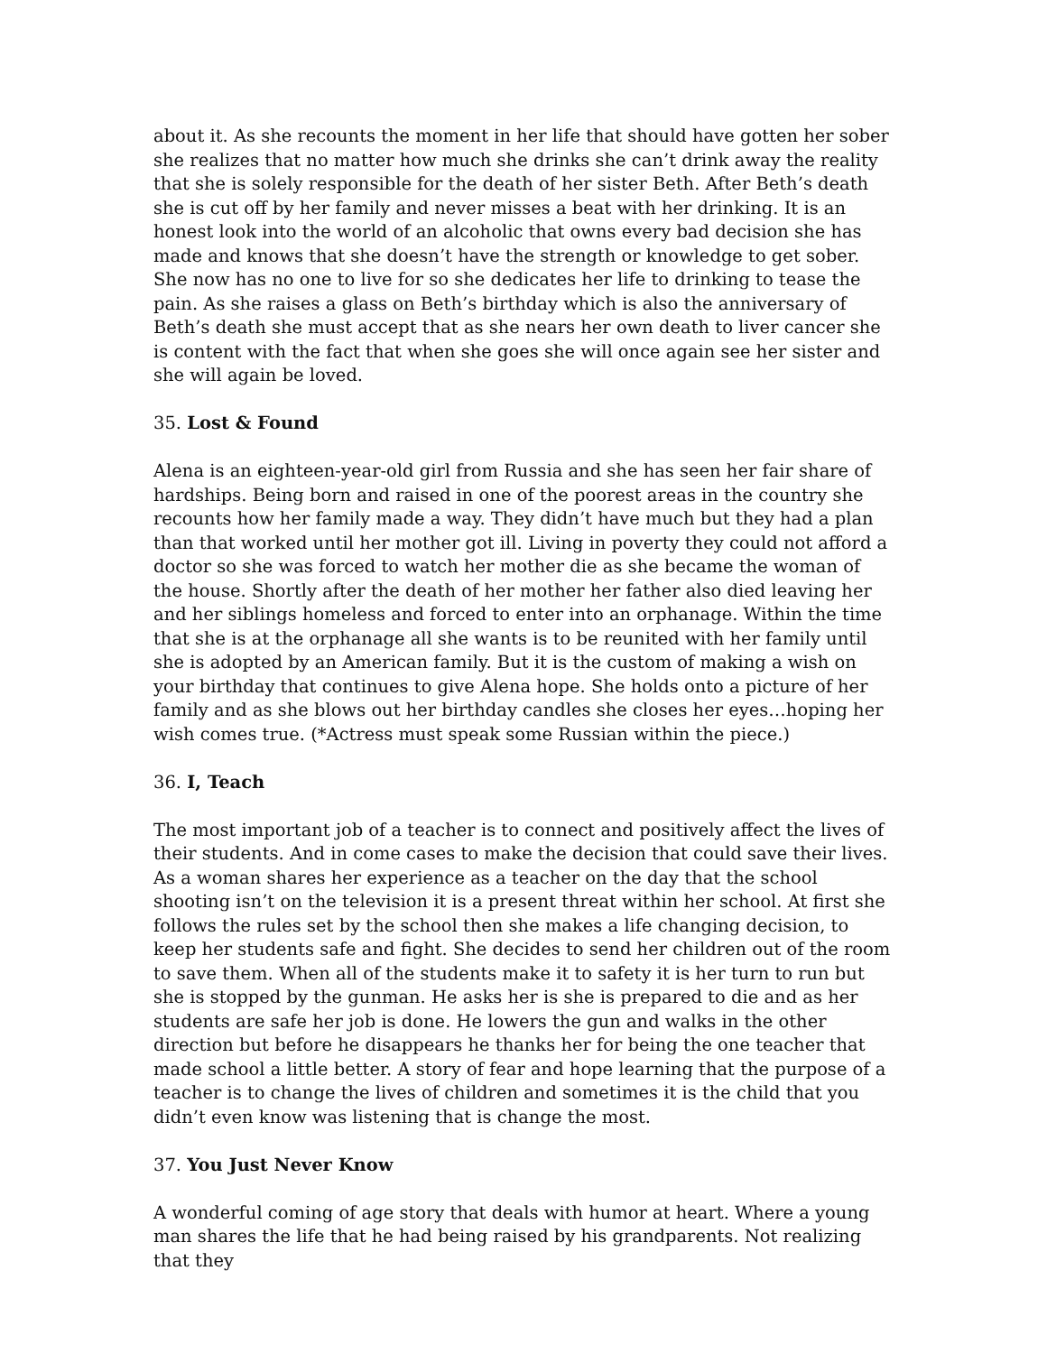about it. As she recounts the moment in her life that should have gotten her sober she realizes that no matter how much she drinks she can’t drink away the reality that she is solely responsible for the death of her sister Beth. After Beth’s death she is cut off by her family and never misses a beat with her drinking. It is an honest look into the world of an alcoholic that owns every bad decision she has made and knows that she doesn’t have the strength or knowledge to get sober. She now has no one to live for so she dedicates her life to drinking to tease the pain. As she raises a glass on Beth’s birthday which is also the anniversary of Beth’s death she must accept that as she nears her own death to liver cancer she is content with the fact that when she goes she will once again see her sister and she will again be loved.
35. Lost & Found
Alena is an eighteen-year-old girl from Russia and she has seen her fair share of hardships. Being born and raised in one of the poorest areas in the country she recounts how her family made a way. They didn’t have much but they had a plan than that worked until her mother got ill. Living in poverty they could not afford a doctor so she was forced to watch her mother die as she became the woman of the house. Shortly after the death of her mother her father also died leaving her and her siblings homeless and forced to enter into an orphanage. Within the time that she is at the orphanage all she wants is to be reunited with her family until she is adopted by an American family. But it is the custom of making a wish on your birthday that continues to give Alena hope. She holds onto a picture of her family and as she blows out her birthday candles she closes her eyes…hoping her wish comes true. (*Actress must speak some Russian within the piece.)
36. I, Teach
The most important job of a teacher is to connect and positively affect the lives of their students. And in come cases to make the decision that could save their lives. As a woman shares her experience as a teacher on the day that the school shooting isn’t on the television it is a present threat within her school. At first she follows the rules set by the school then she makes a life changing decision, to keep her students safe and fight. She decides to send her children out of the room to save them. When all of the students make it to safety it is her turn to run but she is stopped by the gunman. He asks her is she is prepared to die and as her students are safe her job is done. He lowers the gun and walks in the other direction but before he disappears he thanks her for being the one teacher that made school a little better. A story of fear and hope learning that the purpose of a teacher is to change the lives of children and sometimes it is the child that you didn’t even know was listening that is change the most.
37. You Just Never Know
A wonderful coming of age story that deals with humor at heart. Where a young man shares the life that he had being raised by his grandparents. Not realizing that they